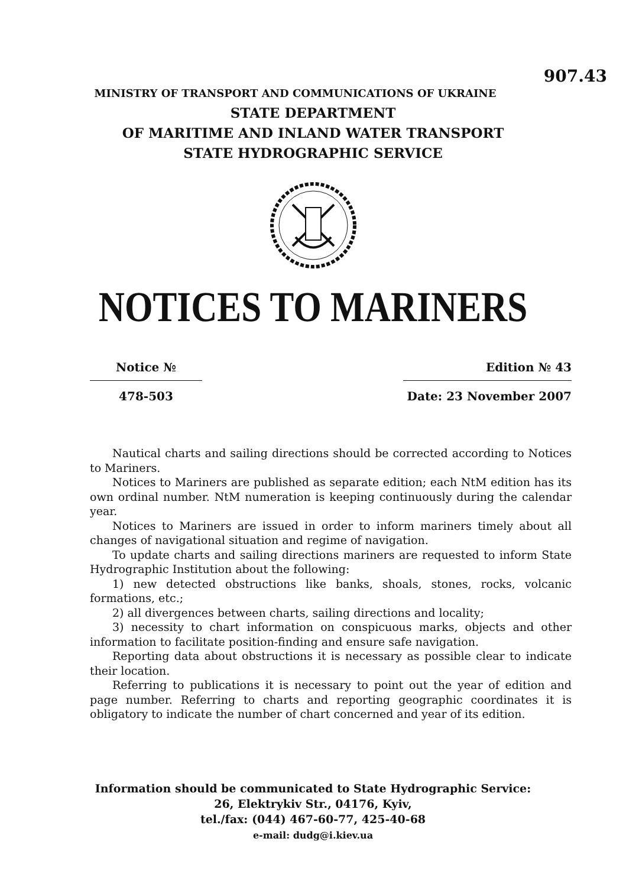907.43
MINISTRY OF TRANSPORT AND COMMUNICATIONS OF UKRAINE
STATE DEPARTMENT
OF MARITIME AND INLAND WATER TRANSPORT
STATE HYDROGRAPHIC SERVICE
NOTICES TO MARINERS
Notice №
478-503
Edition № 43
Date: 23 November 2007
Nautical charts and sailing directions should be corrected according to Notices to Mariners.
Notices to Mariners are published as separate edition; each NtM edition has its own ordinal number. NtM numeration is keeping continuously during the calendar year.
Notices to Mariners are issued in order to inform mariners timely about all changes of navigational situation and regime of navigation.
To update charts and sailing directions mariners are requested to inform State Hydrographic Institution about the following:
1) new detected obstructions like banks, shoals, stones, rocks, volcanic formations, etc.;
2) all divergences between charts, sailing directions and locality;
3) necessity to chart information on conspicuous marks, objects and other information to facilitate position-finding and ensure safe navigation.
Reporting data about obstructions it is necessary as possible clear to indicate their location.
Referring to publications it is necessary to point out the year of edition and page number. Referring to charts and reporting geographic coordinates it is obligatory to indicate the number of chart concerned and year of its edition.
Information should be communicated to State Hydrographic Service:
26, Elektrykiv Str., 04176, Kyiv,
tel./fax: (044) 467-60-77, 425-40-68
e-mail: dudg@i.kiev.ua